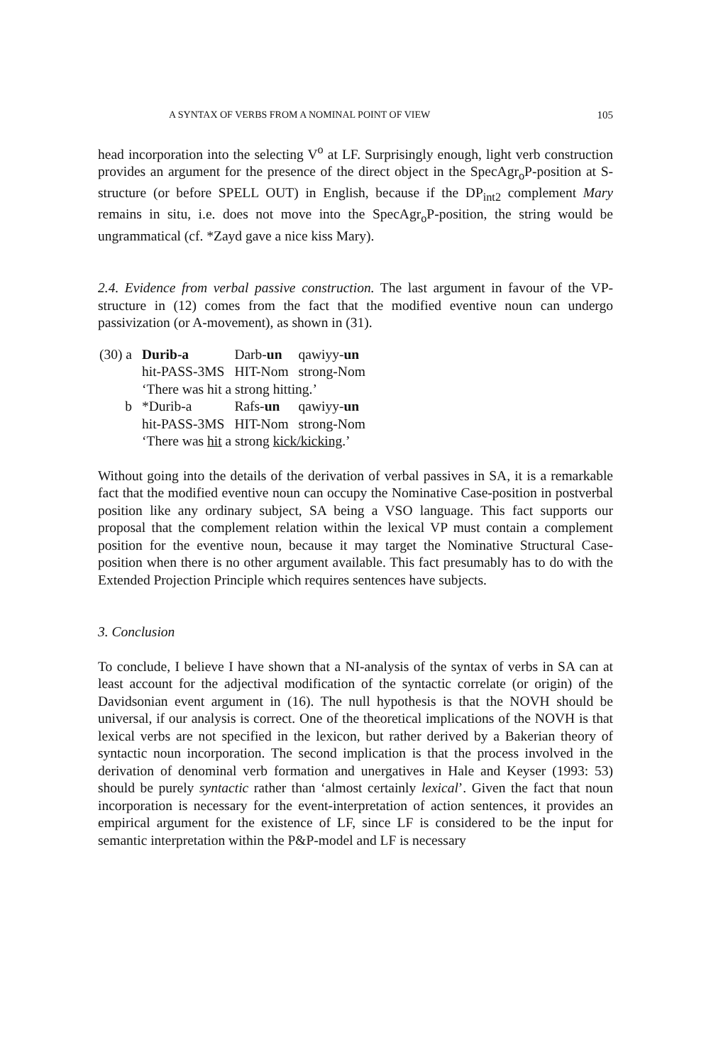A SYNTAX OF VERBS FROM A NOMINAL POINT OF VIEW 105
head incorporation into the selecting V<sup>o</sup> at LF. Surprisingly enough, light verb construction provides an argument for the presence of the direct object in the SpecAgr<sub>o</sub>P-position at S-structure (or before SPELL OUT) in English, because if the DP<sub>int2</sub> complement Mary remains in situ, i.e. does not move into the SpecAgr<sub>o</sub>P-position, the string would be ungrammatical (cf. *Zayd gave a nice kiss Mary).
2.4. Evidence from verbal passive construction. The last argument in favour of the VP-structure in (12) comes from the fact that the modified eventive noun can undergo passivization (or A-movement), as shown in (31).
| (30) a | Durib-a | Darb- un | qawiyy- un |
| | hit-PASS-3MS | HIT-Nom | strong-Nom |
| | ‘There was hit a strong hitting.’ | | |
| b | *Durib-a | Rafs- un | qawiyy- un |
| | hit-PASS-3MS | HIT-Nom | strong-Nom |
| | ‘There was hit a strong kick/kicking .’ | | |
Without going into the details of the derivation of verbal passives in SA, it is a remarkable fact that the modified eventive noun can occupy the Nominative Case-position in postverbal position like any ordinary subject, SA being a VSO language. This fact supports our proposal that the complement relation within the lexical VP must contain a complement position for the eventive noun, because it may target the Nominative Structural Case-position when there is no other argument available. This fact presumably has to do with the Extended Projection Principle which requires sentences have subjects.
3. Conclusion
To conclude, I believe I have shown that a NI-analysis of the syntax of verbs in SA can at least account for the adjectival modification of the syntactic correlate (or origin) of the Davidsonian event argument in (16). The null hypothesis is that the NOVH should be universal, if our analysis is correct. One of the theoretical implications of the NOVH is that lexical verbs are not specified in the lexicon, but rather derived by a Bakerian theory of syntactic noun incorporation. The second implication is that the process involved in the derivation of denominal verb formation and unergatives in Hale and Keyser (1993: 53) should be purely syntactic rather than ‘almost certainly lexical’. Given the fact that noun incorporation is necessary for the event-interpretation of action sentences, it provides an empirical argument for the existence of LF, since LF is considered to be the input for semantic interpretation within the P&P-model and LF is necessary